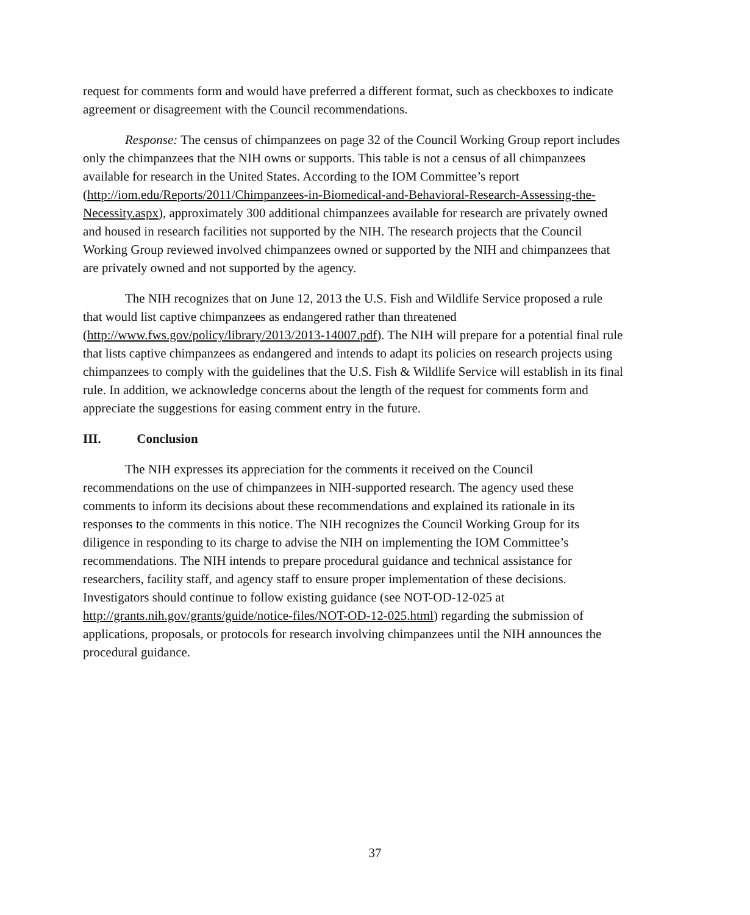request for comments form and would have preferred a different format, such as checkboxes to indicate agreement or disagreement with the Council recommendations.
Response: The census of chimpanzees on page 32 of the Council Working Group report includes only the chimpanzees that the NIH owns or supports. This table is not a census of all chimpanzees available for research in the United States. According to the IOM Committee’s report (http://iom.edu/Reports/2011/Chimpanzees-in-Biomedical-and-Behavioral-Research-Assessing-the-Necessity.aspx), approximately 300 additional chimpanzees available for research are privately owned and housed in research facilities not supported by the NIH. The research projects that the Council Working Group reviewed involved chimpanzees owned or supported by the NIH and chimpanzees that are privately owned and not supported by the agency.
The NIH recognizes that on June 12, 2013 the U.S. Fish and Wildlife Service proposed a rule that would list captive chimpanzees as endangered rather than threatened (http://www.fws.gov/policy/library/2013/2013-14007.pdf). The NIH will prepare for a potential final rule that lists captive chimpanzees as endangered and intends to adapt its policies on research projects using chimpanzees to comply with the guidelines that the U.S. Fish & Wildlife Service will establish in its final rule. In addition, we acknowledge concerns about the length of the request for comments form and appreciate the suggestions for easing comment entry in the future.
III. Conclusion
The NIH expresses its appreciation for the comments it received on the Council recommendations on the use of chimpanzees in NIH-supported research. The agency used these comments to inform its decisions about these recommendations and explained its rationale in its responses to the comments in this notice. The NIH recognizes the Council Working Group for its diligence in responding to its charge to advise the NIH on implementing the IOM Committee’s recommendations. The NIH intends to prepare procedural guidance and technical assistance for researchers, facility staff, and agency staff to ensure proper implementation of these decisions. Investigators should continue to follow existing guidance (see NOT-OD-12-025 at http://grants.nih.gov/grants/guide/notice-files/NOT-OD-12-025.html) regarding the submission of applications, proposals, or protocols for research involving chimpanzees until the NIH announces the procedural guidance.
37